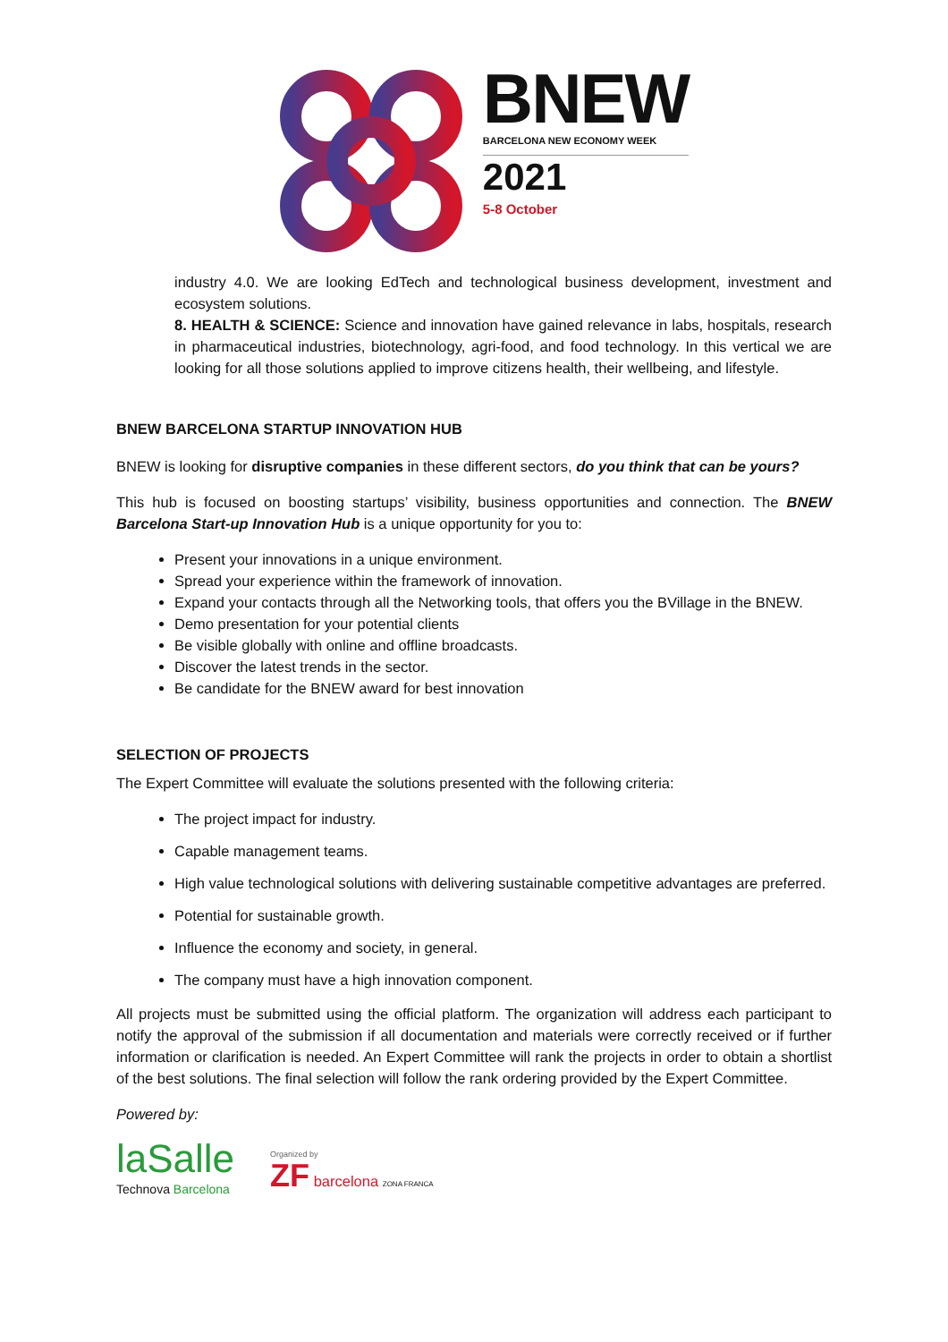BNEW
BARCELONA NEW ECONOMY WEEK
2021
5-8 October
industry 4.0. We are looking EdTech and technological business development, investment and ecosystem solutions.
8. HEALTH & SCIENCE: Science and innovation have gained relevance in labs, hospitals, research in pharmaceutical industries, biotechnology, agri-food, and food technology. In this vertical we are looking for all those solutions applied to improve citizens health, their wellbeing, and lifestyle.
BNEW BARCELONA STARTUP INNOVATION HUB
BNEW is looking for disruptive companies in these different sectors, do you think that can be yours?
This hub is focused on boosting startups’ visibility, business opportunities and connection. The BNEW Barcelona Start-up Innovation Hub is a unique opportunity for you to:
Present your innovations in a unique environment.
Spread your experience within the framework of innovation.
Expand your contacts through all the Networking tools, that offers you the BVillage in the BNEW.
Demo presentation for your potential clients
Be visible globally with online and offline broadcasts.
Discover the latest trends in the sector.
Be candidate for the BNEW award for best innovation
SELECTION OF PROJECTS
The Expert Committee will evaluate the solutions presented with the following criteria:
The project impact for industry.
Capable management teams.
High value technological solutions with delivering sustainable competitive advantages are preferred.
Potential for sustainable growth.
Influence the economy and society, in general.
The company must have a high innovation component.
All projects must be submitted using the official platform. The organization will address each participant to notify the approval of the submission if all documentation and materials were correctly received or if further information or clarification is needed. An Expert Committee will rank the projects in order to obtain a shortlist of the best solutions. The final selection will follow the rank ordering provided by the Expert Committee.
Powered by:
laSalle
Technova Barcelona
Organized by
ZF barcelona ZONA FRANCA